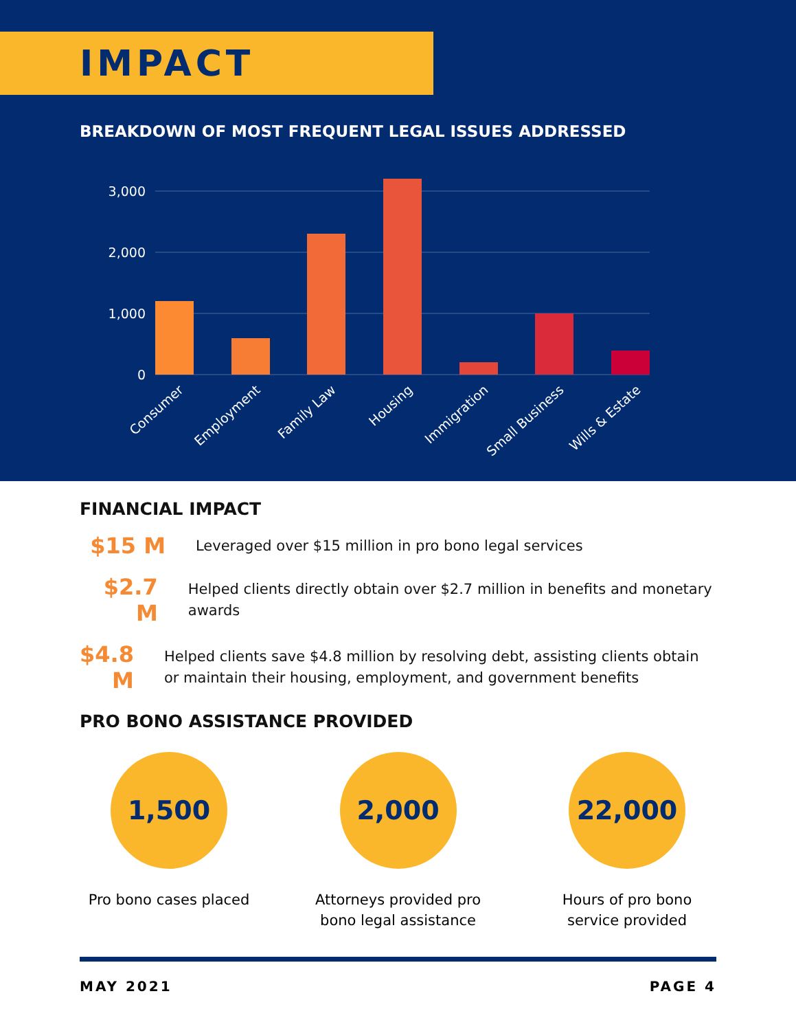IMPACT
BREAKDOWN OF MOST FREQUENT LEGAL ISSUES ADDRESSED
3,000
2,000
1,000
0
Consumer
Employment
Family Law
Housing
Immigration
Small Business
Wills & Estate
FINANCIAL IMPACT
$15 M
Leveraged over $15 million in pro bono legal services
$2.7 M
Helped clients directly obtain over $2.7 million in benefits and monetary awards
$4.8 M
Helped clients save $4.8 million by resolving debt, assisting clients obtain or maintain their housing, employment, and government benefits
PRO BONO ASSISTANCE PROVIDED
1,500
Pro bono cases placed
2,000
Attorneys provided pro bono legal assistance
22,000
Hours of pro bono service provided
MAY 2021 PAGE 4